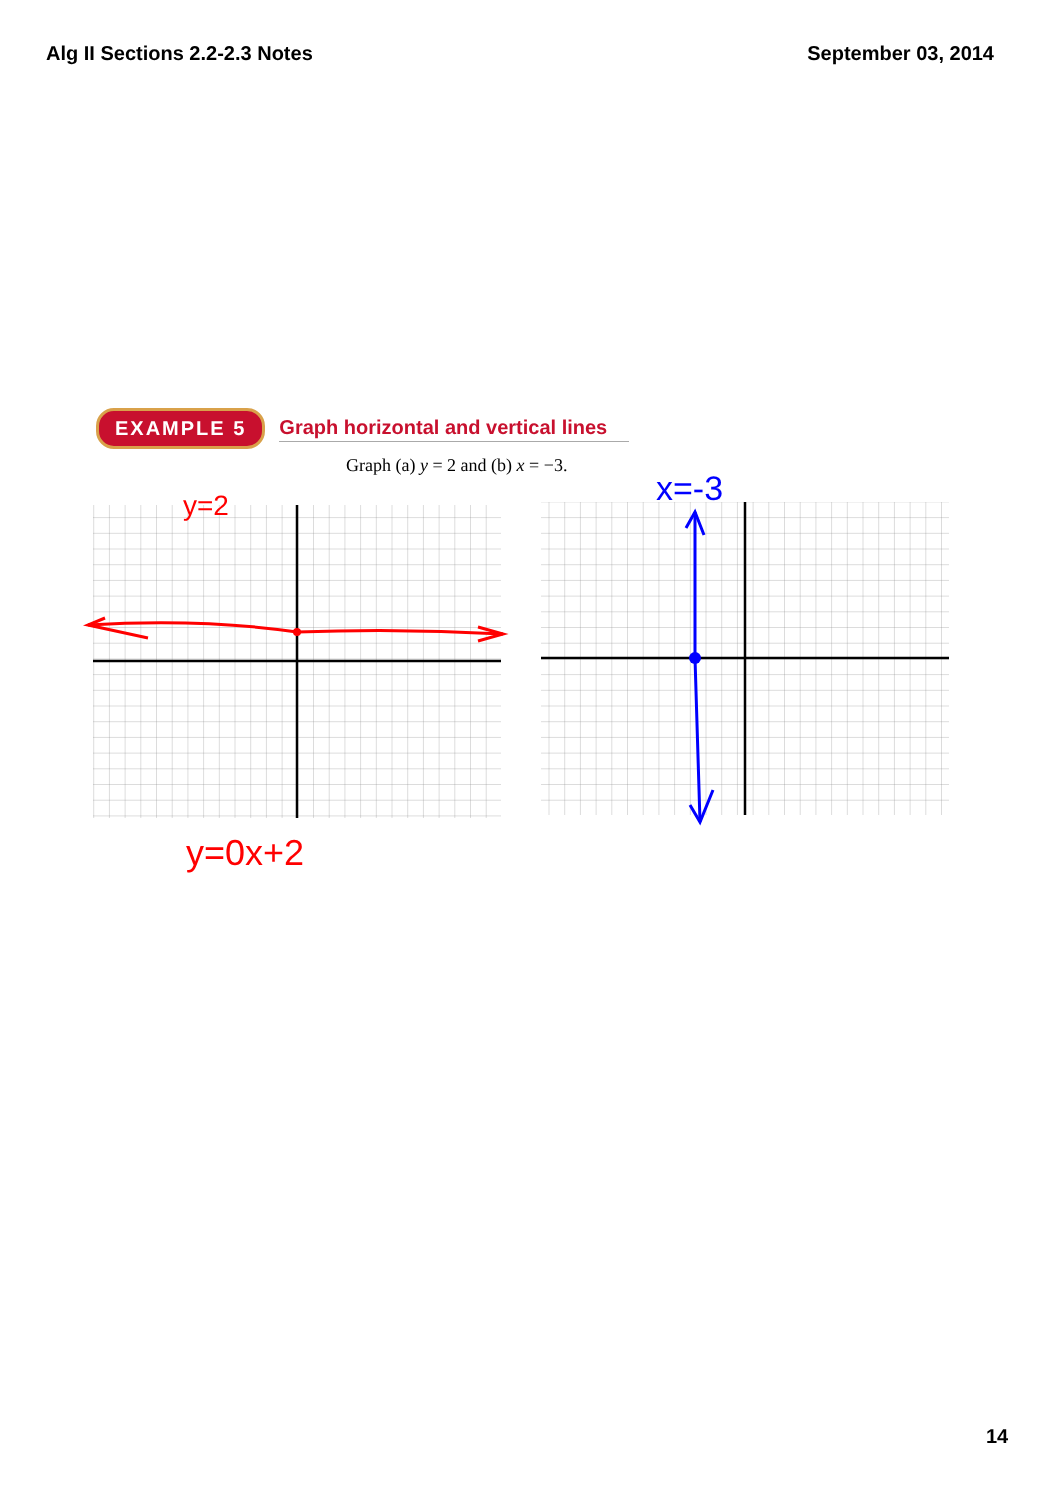Alg II Sections 2.2-2.3 Notes September 03, 2014
EXAMPLE 5 Graph horizontal and vertical lines
Graph (a) y = 2 and (b) x = −3.
y=2
y=0x+2
x=-3
14